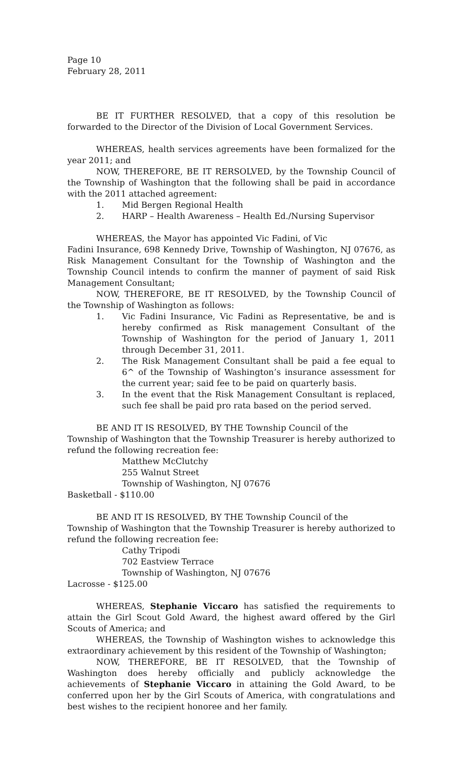Page 10
February 28, 2011
BE IT FURTHER RESOLVED, that a copy of this resolution be forwarded to the Director of the Division of Local Government Services.
WHEREAS, health services agreements have been formalized for the year 2011; and
NOW, THEREFORE, BE IT RERSOLVED, by the Township Council of the Township of Washington that the following shall be paid in accordance with the 2011 attached agreement:
1. Mid Bergen Regional Health
2. HARP – Health Awareness – Health Ed./Nursing Supervisor
WHEREAS, the Mayor has appointed Vic Fadini, of Vic
Fadini Insurance, 698 Kennedy Drive, Township of Washington, NJ 07676, as Risk Management Consultant for the Township of Washington and the Township Council intends to confirm the manner of payment of said Risk Management Consultant;
NOW, THEREFORE, BE IT RESOLVED, by the Township Council of the Township of Washington as follows:
1. Vic Fadini Insurance, Vic Fadini as Representative, be and is hereby confirmed as Risk management Consultant of the Township of Washington for the period of January 1, 2011 through December 31, 2011.
2. The Risk Management Consultant shall be paid a fee equal to 6^ of the Township of Washington’s insurance assessment for the current year; said fee to be paid on quarterly basis.
3. In the event that the Risk Management Consultant is replaced, such fee shall be paid pro rata based on the period served.
BE AND IT IS RESOLVED, BY THE Township Council of the
Township of Washington that the Township Treasurer is hereby authorized to refund the following recreation fee:
Matthew McClutchy
255 Walnut Street
Township of Washington, NJ 07676
Basketball - $110.00
BE AND IT IS RESOLVED, BY THE Township Council of the
Township of Washington that the Township Treasurer is hereby authorized to refund the following recreation fee:
Cathy Tripodi
702 Eastview Terrace
Township of Washington, NJ 07676
Lacrosse - $125.00
WHEREAS, Stephanie Viccaro has satisfied the requirements to attain the Girl Scout Gold Award, the highest award offered by the Girl Scouts of America; and
WHEREAS, the Township of Washington wishes to acknowledge this extraordinary achievement by this resident of the Township of Washington;
NOW, THEREFORE, BE IT RESOLVED, that the Township of Washington does hereby officially and publicly acknowledge the achievements of Stephanie Viccaro in attaining the Gold Award, to be conferred upon her by the Girl Scouts of America, with congratulations and best wishes to the recipient honoree and her family.